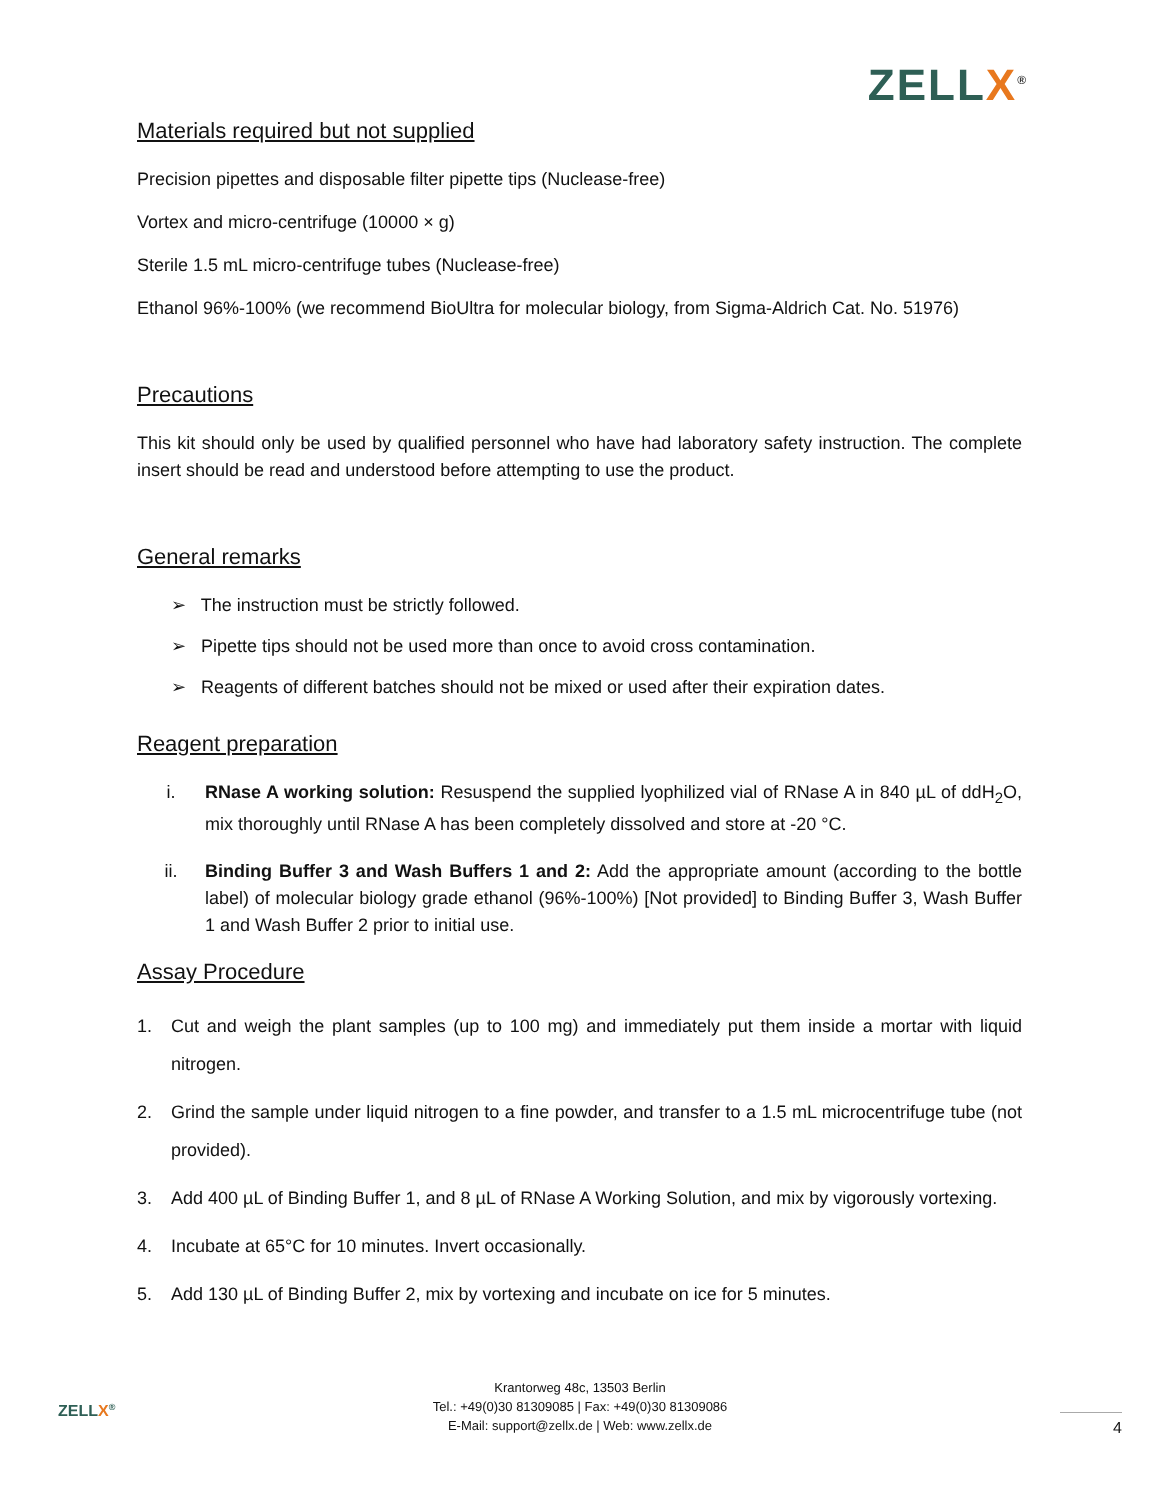ZELLX<sup>®</sup>
Materials required but not supplied
Precision pipettes and disposable filter pipette tips (Nuclease-free)
Vortex and micro-centrifuge (10000 × g)
Sterile 1.5 mL micro-centrifuge tubes (Nuclease-free)
Ethanol 96%-100% (we recommend BioUltra for molecular biology, from Sigma-Aldrich Cat. No. 51976)
Precautions
This kit should only be used by qualified personnel who have had laboratory safety instruction. The complete insert should be read and understood before attempting to use the product.
General remarks
➢ The instruction must be strictly followed.
➢ Pipette tips should not be used more than once to avoid cross contamination.
➢ Reagents of different batches should not be mixed or used after their expiration dates.
Reagent preparation
i. RNase A working solution: Resuspend the supplied lyophilized vial of RNase A in 840 µL of ddH<sub>2</sub>O, mix thoroughly until RNase A has been completely dissolved and store at -20 °C.
ii. Binding Buffer 3 and Wash Buffers 1 and 2: Add the appropriate amount (according to the bottle label) of molecular biology grade ethanol (96%-100%) [Not provided] to Binding Buffer 3, Wash Buffer 1 and Wash Buffer 2 prior to initial use.
Assay Procedure
1. Cut and weigh the plant samples (up to 100 mg) and immediately put them inside a mortar with liquid nitrogen.
2. Grind the sample under liquid nitrogen to a fine powder, and transfer to a 1.5 mL microcentrifuge tube (not provided).
3. Add 400 µL of Binding Buffer 1, and 8 µL of RNase A Working Solution, and mix by vigorously vortexing.
4. Incubate at 65°C for 10 minutes. Invert occasionally.
5. Add 130 µL of Binding Buffer 2, mix by vortexing and incubate on ice for 5 minutes.
ZELLX<sup>®</sup>
Krantorweg 48c, 13503 Berlin
Tel.: +49(0)30 81309085 | Fax: +49(0)30 81309086
E-Mail: support@zellx.de | Web: www.zellx.de
4